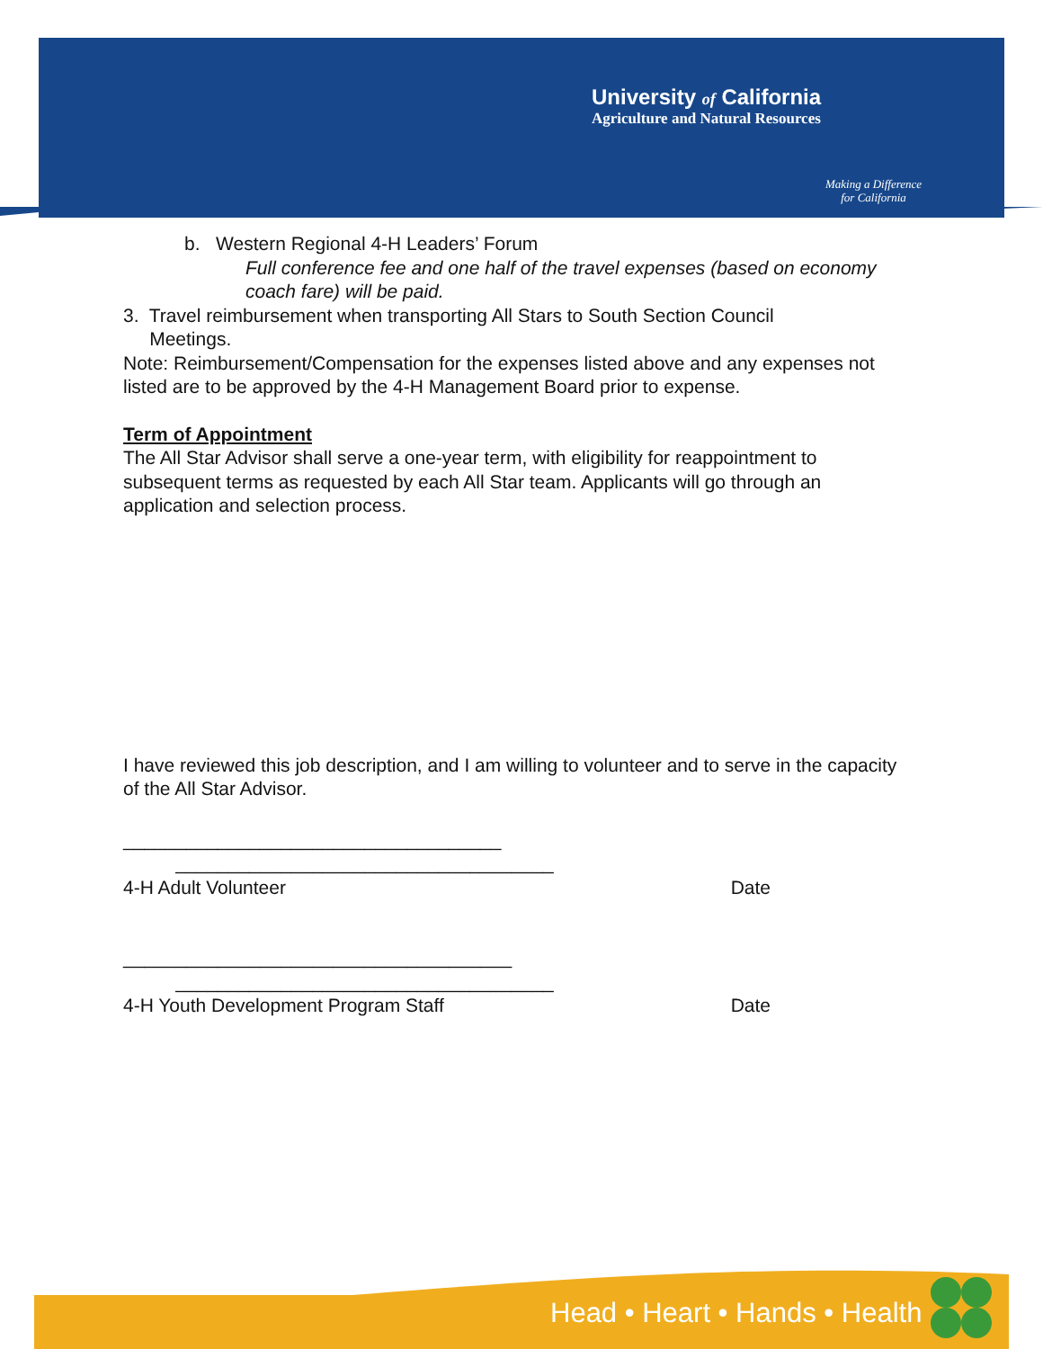University of California
Agriculture and Natural Resources
Making a Difference
for California
b. Western Regional 4-H Leaders’ Forum
Full conference fee and one half of the travel expenses (based on economy coach fare) will be paid.
3. Travel reimbursement when transporting All Stars to South Section Council
Meetings.
Note: Reimbursement/Compensation for the expenses listed above and any expenses not listed are to be approved by the 4-H Management Board prior to expense.
Term of Appointment
The All Star Advisor shall serve a one-year term, with eligibility for reappointment to subsequent terms as requested by each All Star team. Applicants will go through an application and selection process.
I have reviewed this job description, and I am willing to volunteer and to serve in the capacity of the All Star Advisor.
____________________________________
____________________________________
4-H Adult Volunteer Date
_____________________________________
____________________________________
4-H Youth Development Program Staff Date
Head • Heart • Hands • Health